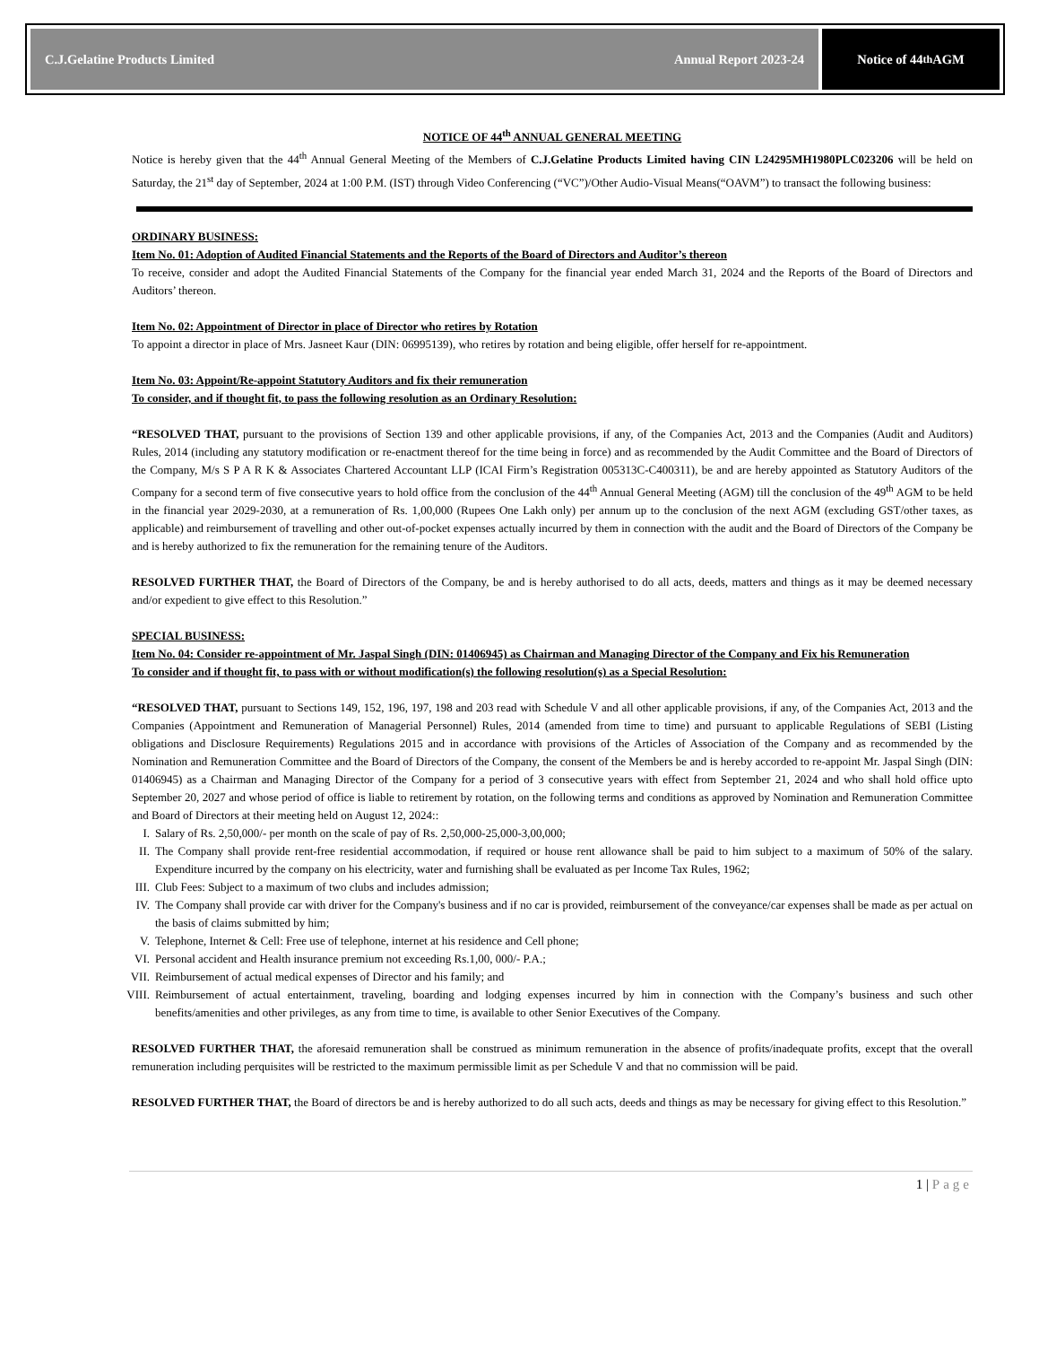C.J.Gelatine Products Limited Annual Report 2023-24
Notice of 44<sup>th</sup> AGM
NOTICE OF 44<sup>th</sup> ANNUAL GENERAL MEETING
Notice is hereby given that the 44<sup>th</sup> Annual General Meeting of the Members of C.J.Gelatine Products Limited having CIN L24295MH1980PLC023206 will be held on Saturday, the 21<sup>st</sup> day of September, 2024 at 1:00 P.M. (IST) through Video Conferencing (“VC”)/Other Audio-Visual Means(“OAVM”) to transact the following business:
ORDINARY BUSINESS:
Item No. 01: Adoption of Audited Financial Statements and the Reports of the Board of Directors and Auditor’s thereon
To receive, consider and adopt the Audited Financial Statements of the Company for the financial year ended March 31, 2024 and the Reports of the Board of Directors and Auditors’ thereon.
Item No. 02: Appointment of Director in place of Director who retires by Rotation
To appoint a director in place of Mrs. Jasneet Kaur (DIN: 06995139), who retires by rotation and being eligible, offer herself for re-appointment.
Item No. 03: Appoint/Re-appoint Statutory Auditors and fix their remuneration
To consider, and if thought fit, to pass the following resolution as an Ordinary Resolution:
“RESOLVED THAT, pursuant to the provisions of Section 139 and other applicable provisions, if any, of the Companies Act, 2013 and the Companies (Audit and Auditors) Rules, 2014 (including any statutory modification or re-enactment thereof for the time being in force) and as recommended by the Audit Committee and the Board of Directors of the Company, M/s S P A R K & Associates Chartered Accountant LLP (ICAI Firm’s Registration 005313C-C400311), be and are hereby appointed as Statutory Auditors of the Company for a second term of five consecutive years to hold office from the conclusion of the 44<sup>th</sup> Annual General Meeting (AGM) till the conclusion of the 49<sup>th</sup> AGM to be held in the financial year 2029-2030, at a remuneration of Rs. 1,00,000 (Rupees One Lakh only) per annum up to the conclusion of the next AGM (excluding GST/other taxes, as applicable) and reimbursement of travelling and other out-of-pocket expenses actually incurred by them in connection with the audit and the Board of Directors of the Company be and is hereby authorized to fix the remuneration for the remaining tenure of the Auditors.
RESOLVED FURTHER THAT, the Board of Directors of the Company, be and is hereby authorised to do all acts, deeds, matters and things as it may be deemed necessary and/or expedient to give effect to this Resolution.”
SPECIAL BUSINESS:
Item No. 04: Consider re-appointment of Mr. Jaspal Singh (DIN: 01406945) as Chairman and Managing Director of the Company and Fix his Remuneration
To consider and if thought fit, to pass with or without modification(s) the following resolution(s) as a Special Resolution:
“RESOLVED THAT, pursuant to Sections 149, 152, 196, 197, 198 and 203 read with Schedule V and all other applicable provisions, if any, of the Companies Act, 2013 and the Companies (Appointment and Remuneration of Managerial Personnel) Rules, 2014 (amended from time to time) and pursuant to applicable Regulations of SEBI (Listing obligations and Disclosure Requirements) Regulations 2015 and in accordance with provisions of the Articles of Association of the Company and as recommended by the Nomination and Remuneration Committee and the Board of Directors of the Company, the consent of the Members be and is hereby accorded to re-appoint Mr. Jaspal Singh (DIN: 01406945) as a Chairman and Managing Director of the Company for a period of 3 consecutive years with effect from September 21, 2024 and who shall hold office upto September 20, 2027 and whose period of office is liable to retirement by rotation, on the following terms and conditions as approved by Nomination and Remuneration Committee and Board of Directors at their meeting held on August 12, 2024::
I. Salary of Rs. 2,50,000/- per month on the scale of pay of Rs. 2,50,000-25,000-3,00,000;
II. The Company shall provide rent-free residential accommodation, if required or house rent allowance shall be paid to him subject to a maximum of 50% of the salary. Expenditure incurred by the company on his electricity, water and furnishing shall be evaluated as per Income Tax Rules, 1962;
III.
Club Fees: Subject to a maximum of two clubs and includes admission;
IV. The Company shall provide car with driver for the Company's business and if no car is provided, reimbursement of the conveyance/car expenses shall be made as per actual on the basis of claims submitted by him;
V. Telephone, Internet & Cell: Free use of telephone, internet at his residence and Cell phone;
VI. Personal accident and Health insurance premium not exceeding Rs.1,00, 000/- P.A.;
VII.
Reimbursement of actual medical expenses of Director and his family; and
VIII.
Reimbursement of actual entertainment, traveling, boarding and lodging expenses incurred by him in connection with the Company’s business and such other benefits/amenities and other privileges, as any from time to time, is available to other Senior Executives of the Company.
RESOLVED FURTHER THAT, the aforesaid remuneration shall be construed as minimum remuneration in the absence of profits/inadequate profits, except that the overall remuneration including perquisites will be restricted to the maximum permissible limit as per Schedule V and that no commission will be paid.
RESOLVED FURTHER THAT, the Board of directors be and is hereby authorized to do all such acts, deeds and things as may be necessary for giving effect to this Resolution.”
1 | Page